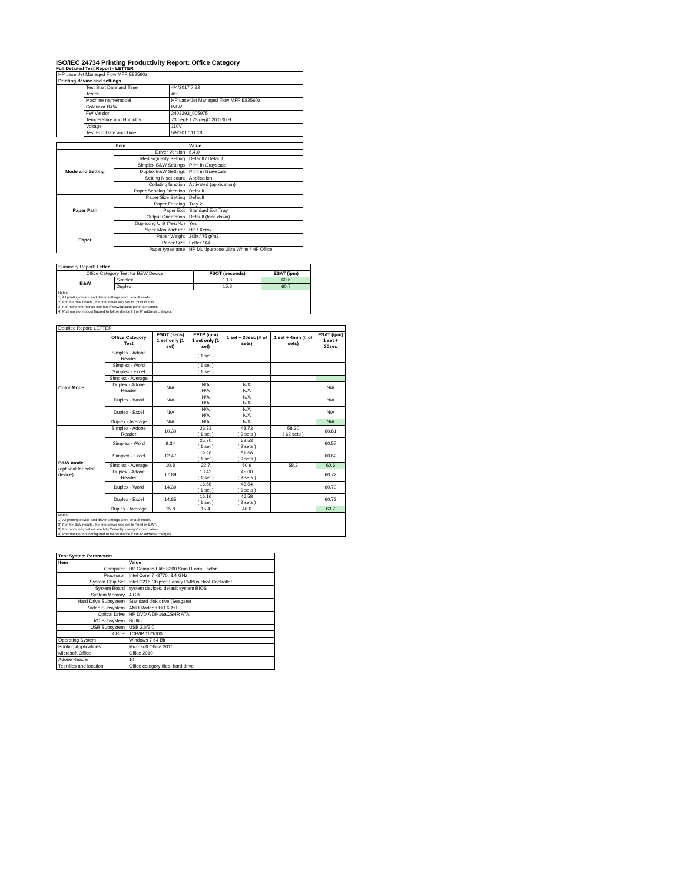ISO/IEC 24734 Printing Productivity Report: Office Category
Full Detailed Test Report - LETTER
| HP LaserJet Managed Flow MFP E82560z | | |
| Printing device and settings | | |
| | Test Start Date and Time | 4/4/2017 7:32 |
| | Tester | AH |
| | Machine name/model | HP LaserJet Managed Flow MFP E82560z |
| | Colour or B&W | B&W |
| | FW Version | 2403293_005975 |
| | Temperature and Humidity | 73 degF / 23 degC 20.0 %rH |
| | Voltage | 110V |
| | Test End Date and Time | 5/9/2017 11:18 |
| | Item | Value |
| Mode and Setting | Driver Version | 6.4.0 |
| | Media/Quality Setting | Default / Default |
| | Simplex B&W Settings | Print in Grayscale |
| | Duplex B&W Settings | Print in Grayscale |
| | Setting N set count | Application |
| | Collating function | Activated (application) |
| | Paper Sending Direction | Default |
| Paper Path | Paper Size Setting | Default |
| | Paper Feeding | Tray 2 |
| | Paper Exit | Standard Exit Tray |
| | Output Orientation | Default (face down) |
| | Duplexing Unit (Yes/No) | Yes |
| Paper | Paper Manufacturer | HP / Xerox |
| | Paper Weight | 20lb / 75 g/m2 |
| | Paper Size | Letter / A4 |
| | Paper type/name | HP Multipurpose Ultra White / HP Office |
| Summary Report: Letter | | | |
| Office Category Test for B&W Device | | FSOT (seconds) | ESAT (ipm) |
| B&W | Simplex | 10.8 | 60.6 |
| | Duplex | 15.8 | 60.7 |
| Notes 1) All printing device and driver settings were default mode. 2) For the B/W results, the print driver was set to "print in B/W". 3) For more information see http://www.hp.com/go/printerclaims. 4) Port monitor not configured to follow device if the IP address changes. | | | |
| Detailed Report: LETTER | | | | | | |
| | Office Category Test | FSOT (secs) 1 set only (1 set) | EFTP (ipm) 1 set only (1 set) | 1 set + 30sec (# of sets) | 1 set + 4min (# of sets) | ESAT (ipm) 1 set + 30sec |
| Color Mode | Simplex - Adobe Reader | | ( 1 set ) | | | |
| | Simplex - Word | | ( 1 set ) | | | |
| | Simplex - Excel | | ( 1 set ) | | | |
| | Simplex - Average | | | | | |
| | Duplex - Adobe Reader | N/A | N/A N/A | N/A N/A | | N/A |
| | Duplex - Word | N/A | N/A N/A | N/A N/A | | N/A |
| | Duplex - Excel | N/A | N/A N/A | N/A N/A | | N/A |
| | Duplex - Average | N/A | N/A | N/A | | N/A |
| B&W mode (optional for color device) | Simplex - Adobe Reader | 10.30 | 23.33 ( 1 set ) | 48.73 ( 9 sets ) | 58.20 ( 62 sets ) | 60.61 |
| | Simplex - Word | 9.34 | 25.70 ( 1 set ) | 52.53 ( 9 sets ) | | 60.57 |
| | Simplex - Excel | 12.47 | 19.26 ( 1 set ) | 51.68 ( 9 sets ) | | 60.62 |
| | Simplex - Average | 10.8 | 22.7 | 50.9 | 58.2 | 60.6 |
| | Duplex - Adobe Reader | 17.89 | 13.42 ( 1 set ) | 45.00 ( 9 sets ) | | 60.72 |
| | Duplex - Word | 14.39 | 16.68 ( 1 set ) | 46.64 ( 9 sets ) | | 60.70 |
| | Duplex - Excel | 14.85 | 16.16 ( 1 set ) | 46.58 ( 9 sets ) | | 60.72 |
| | Duplex - Average | 15.8 | 15.4 | 46.0 | | 60.7 |
| Notes 1) All printing device and driver settings were default mode. 2) For the B/W results, the print driver was set to "print in B/W". 3) For more information see http://www.hp.com/go/printerclaims. 4) Port monitor not configured to follow device if the IP address changes. | | | | | | |
| Test System Parameters | |
| --- | --- |
| Item | Value |
| Computer | HP Compaq Elite 8300 Small Form Factor |
| Processor | Intel Core i7 -3770, 3.4 GHz |
| System Chip Set | Intel C216 Chipset Family SMBus Host Controller |
| System Board | system devices, default system BIOS |
| System Memory | 4 GB |
| Hard Drive Subsystem | Standard disk drive (Seagate) |
| Video Subsystem | AMD Radeon HD 6350 |
| Optical Drive | HP DVD A DH16aCSHR ATA |
| I/O Subsystem | Builtin |
| USB Subsystem | USB 2.0/3.0 |
| TCP/IP | TCP/IP 10/1000 |
| Operating System | Windows 7 64 Bit |
| Printing Applications | Microsoft Office 2010 |
| Microsoft Office | Office 2010 |
| Adobe Reader | 10 |
| Test files and location | Office category files, hard drive |